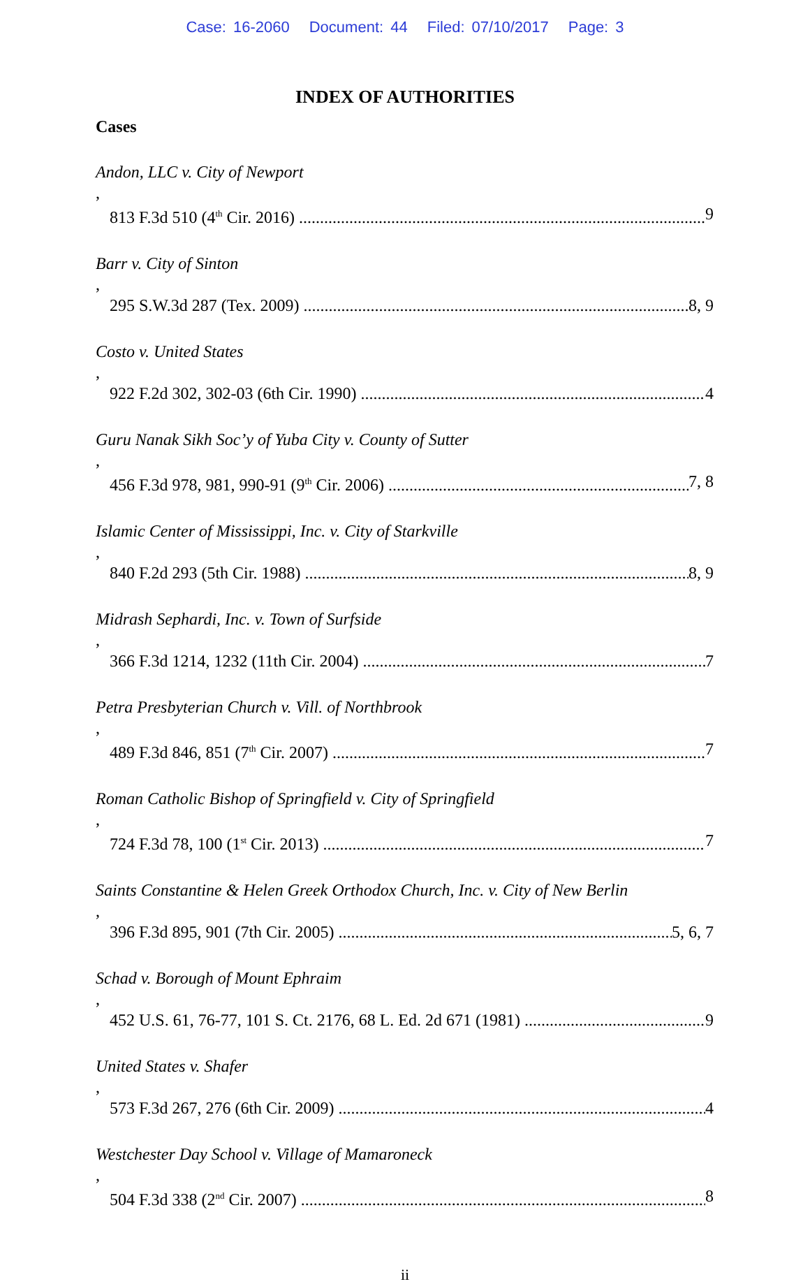Case: 16-2060 Document: 44 Filed: 07/10/2017 Page: 3
INDEX OF AUTHORITIES
Cases
Andon, LLC v. City of Newport,
813 F.3d 510 (4<sup>th</sup> Cir. 2016) 9
Barr v. City of Sinton,
295 S.W.3d 287 (Tex. 2009) 8, 9
Costo v. United States,
922 F.2d 302, 302-03 (6th Cir. 1990) 4
Guru Nanak Sikh Soc’y of Yuba City v. County of Sutter,
456 F.3d 978, 981, 990-91 (9<sup>th</sup> Cir. 2006) 7, 8
Islamic Center of Mississippi, Inc. v. City of Starkville,
840 F.2d 293 (5th Cir. 1988) 8, 9
Midrash Sephardi, Inc. v. Town of Surfside,
366 F.3d 1214, 1232 (11th Cir. 2004) 7
Petra Presbyterian Church v. Vill. of Northbrook,
489 F.3d 846, 851 (7<sup>th</sup> Cir. 2007) 7
Roman Catholic Bishop of Springfield v. City of Springfield,
724 F.3d 78, 100 (1<sup>st</sup> Cir. 2013) 7
Saints Constantine & Helen Greek Orthodox Church, Inc. v. City of New Berlin,
396 F.3d 895, 901 (7th Cir. 2005) 5, 6, 7
Schad v. Borough of Mount Ephraim,
452 U.S. 61, 76-77, 101 S. Ct. 2176, 68 L. Ed. 2d 671 (1981) 9
United States v. Shafer,
573 F.3d 267, 276 (6th Cir. 2009) 4
Westchester Day School v. Village of Mamaroneck,
504 F.3d 338 (2<sup>nd</sup> Cir. 2007) 8
ii